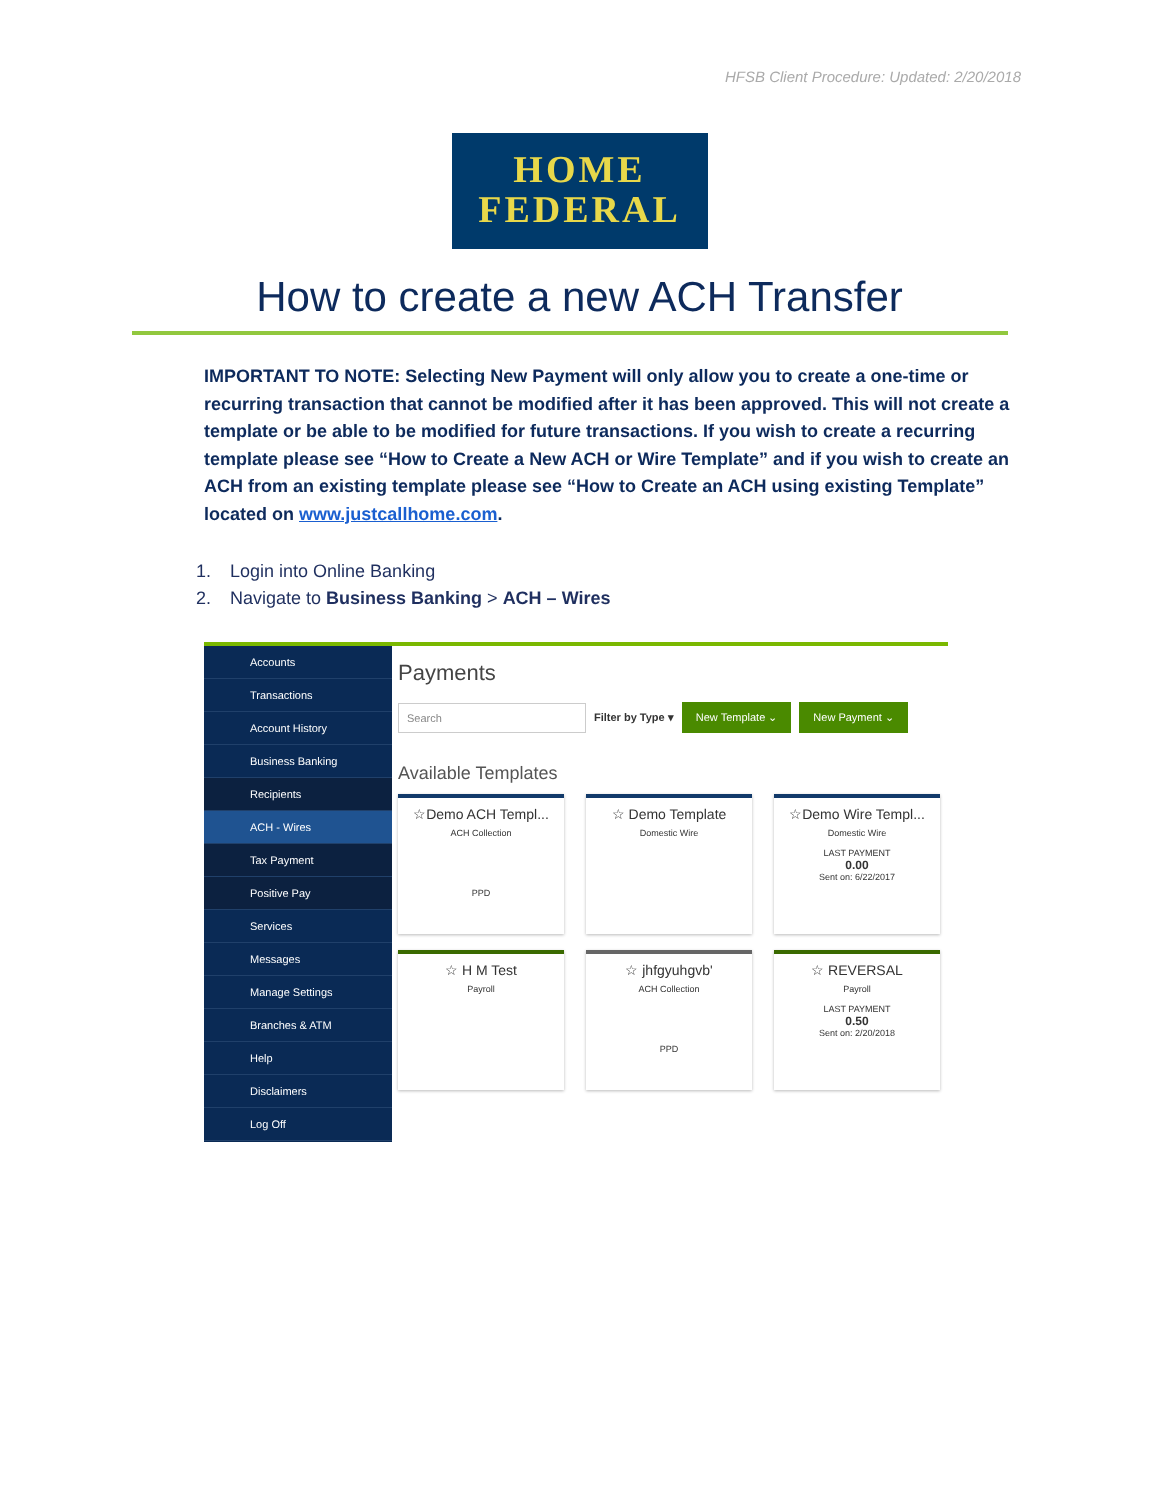HFSB Client Procedure: Updated: 2/20/2018
HOME
FEDERAL
How to create a new ACH Transfer
IMPORTANT TO NOTE: Selecting New Payment will only allow you to create a one-time or recurring transaction that cannot be modified after it has been approved. This will not create a template or be able to be modified for future transactions. If you wish to create a recurring template please see “How to Create a New ACH or Wire Template” and if you wish to create an ACH from an existing template please see “How to Create an ACH using existing Template” located on www.justcallhome.com.
1. Login into Online Banking
2. Navigate to Business Banking > ACH – Wires
Accounts
Transactions
Account History
Business Banking
Recipients
ACH - Wires
Tax Payment
Positive Pay
Services
Messages
Manage Settings
Branches & ATM
Help
Disclaimers
Log Off
Payments
Search
Filter by Type ▾
New Template ⌄ New Payment ⌄
Available Templates
☆Demo ACH Templ...
ACH Collection
PPD
☆ Demo Template
Domestic Wire
☆Demo Wire Templ...
Domestic Wire
LAST PAYMENT
0.00
Sent on: 6/22/2017
☆ H M Test
Payroll
☆ jhfgyuhgvb'
ACH Collection
PPD
☆ REVERSAL
Payroll
LAST PAYMENT
0.50
Sent on: 2/20/2018